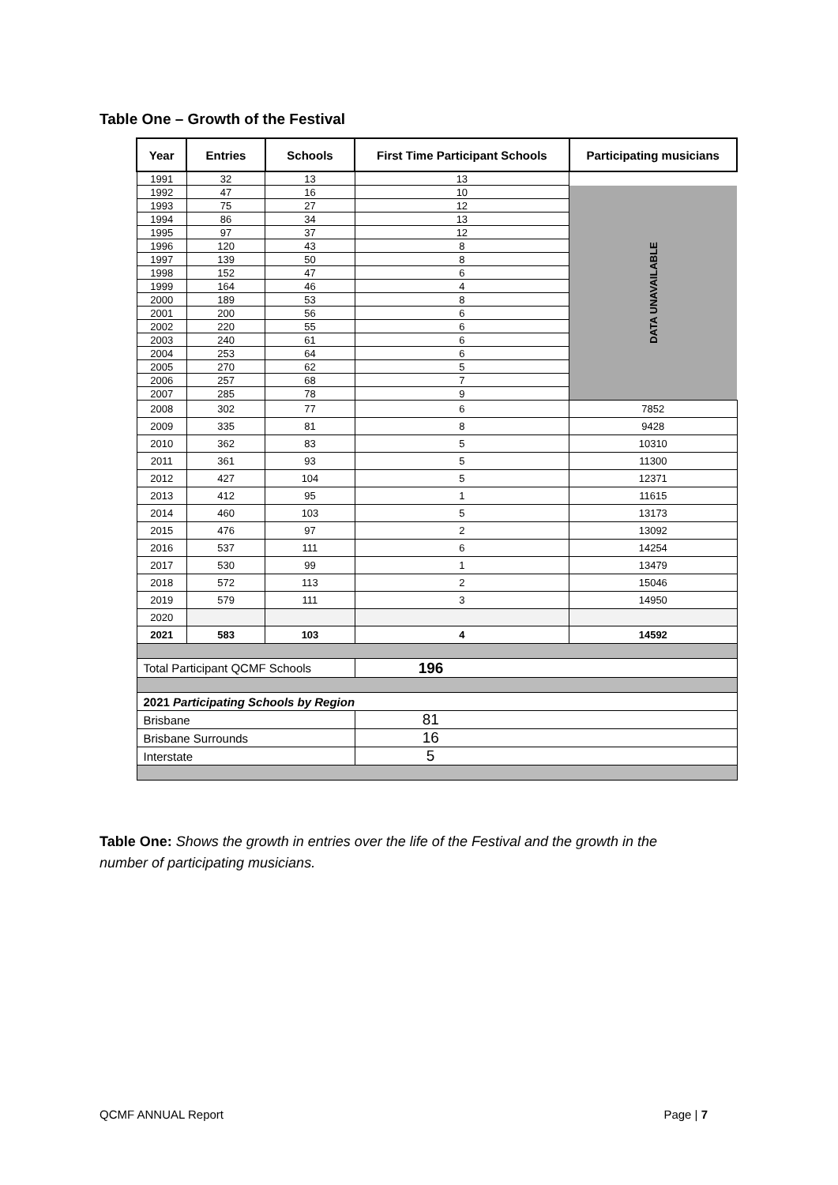Table One – Growth of the Festival
| Year | Entries | Schools | First Time Participant Schools | Participating musicians |
| --- | --- | --- | --- | --- |
| 1991 | 32 | 13 | 13 | |
| 1992 | 47 | 16 | 10 | DATA UNAVAILABLE |
| 1993 | 75 | 27 | 12 | |
| 1994 | 86 | 34 | 13 | |
| 1995 | 97 | 37 | 12 | |
| 1996 | 120 | 43 | 8 | |
| 1997 | 139 | 50 | 8 | |
| 1998 | 152 | 47 | 6 | |
| 1999 | 164 | 46 | 4 | |
| 2000 | 189 | 53 | 8 | |
| 2001 | 200 | 56 | 6 | |
| 2002 | 220 | 55 | 6 | |
| 2003 | 240 | 61 | 6 | |
| 2004 | 253 | 64 | 6 | |
| 2005 | 270 | 62 | 5 | |
| 2006 | 257 | 68 | 7 | |
| 2007 | 285 | 78 | 9 | |
| 2008 | 302 | 77 | 6 | 7852 |
| 2009 | 335 | 81 | 8 | 9428 |
| 2010 | 362 | 83 | 5 | 10310 |
| 2011 | 361 | 93 | 5 | 11300 |
| 2012 | 427 | 104 | 5 | 12371 |
| 2013 | 412 | 95 | 1 | 11615 |
| 2014 | 460 | 103 | 5 | 13173 |
| 2015 | 476 | 97 | 2 | 13092 |
| 2016 | 537 | 111 | 6 | 14254 |
| 2017 | 530 | 99 | 1 | 13479 |
| 2018 | 572 | 113 | 2 | 15046 |
| 2019 | 579 | 111 | 3 | 14950 |
| 2020 | | | | |
| 2021 | 583 | 103 | 4 | 14592 |
| Total Participant QCMF Schools | | | 196 | |
| 2021 Participating Schools by Region | | | | |
| Brisbane | | | 81 | |
| Brisbane Surrounds | | | 16 | |
| Interstate | | | 5 | |
Table One: Shows the growth in entries over the life of the Festival and the growth in the number of participating musicians.
QCMF ANNUAL Report Page | 7